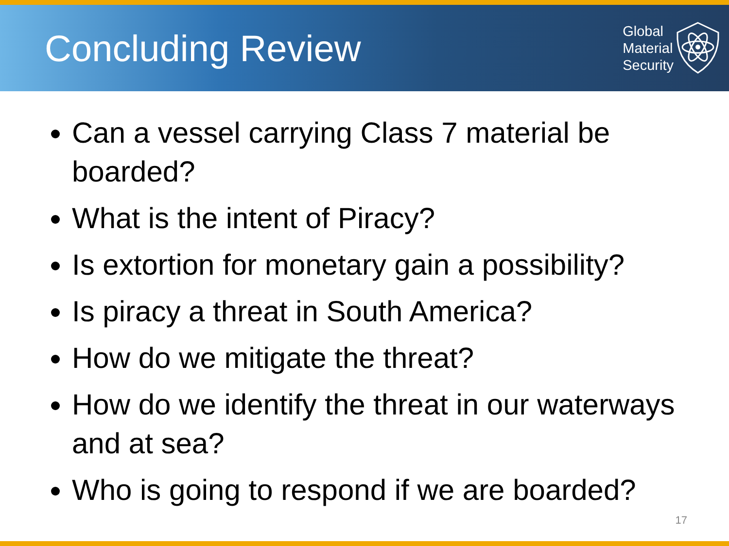Concluding Review
Global
Material
Security
Can a vessel carrying Class 7 material be boarded?
What is the intent of Piracy?
Is extortion for monetary gain a possibility?
Is piracy a threat in South America?
How do we mitigate the threat?
How do we identify the threat in our waterways and at sea?
Who is going to respond if we are boarded?
17